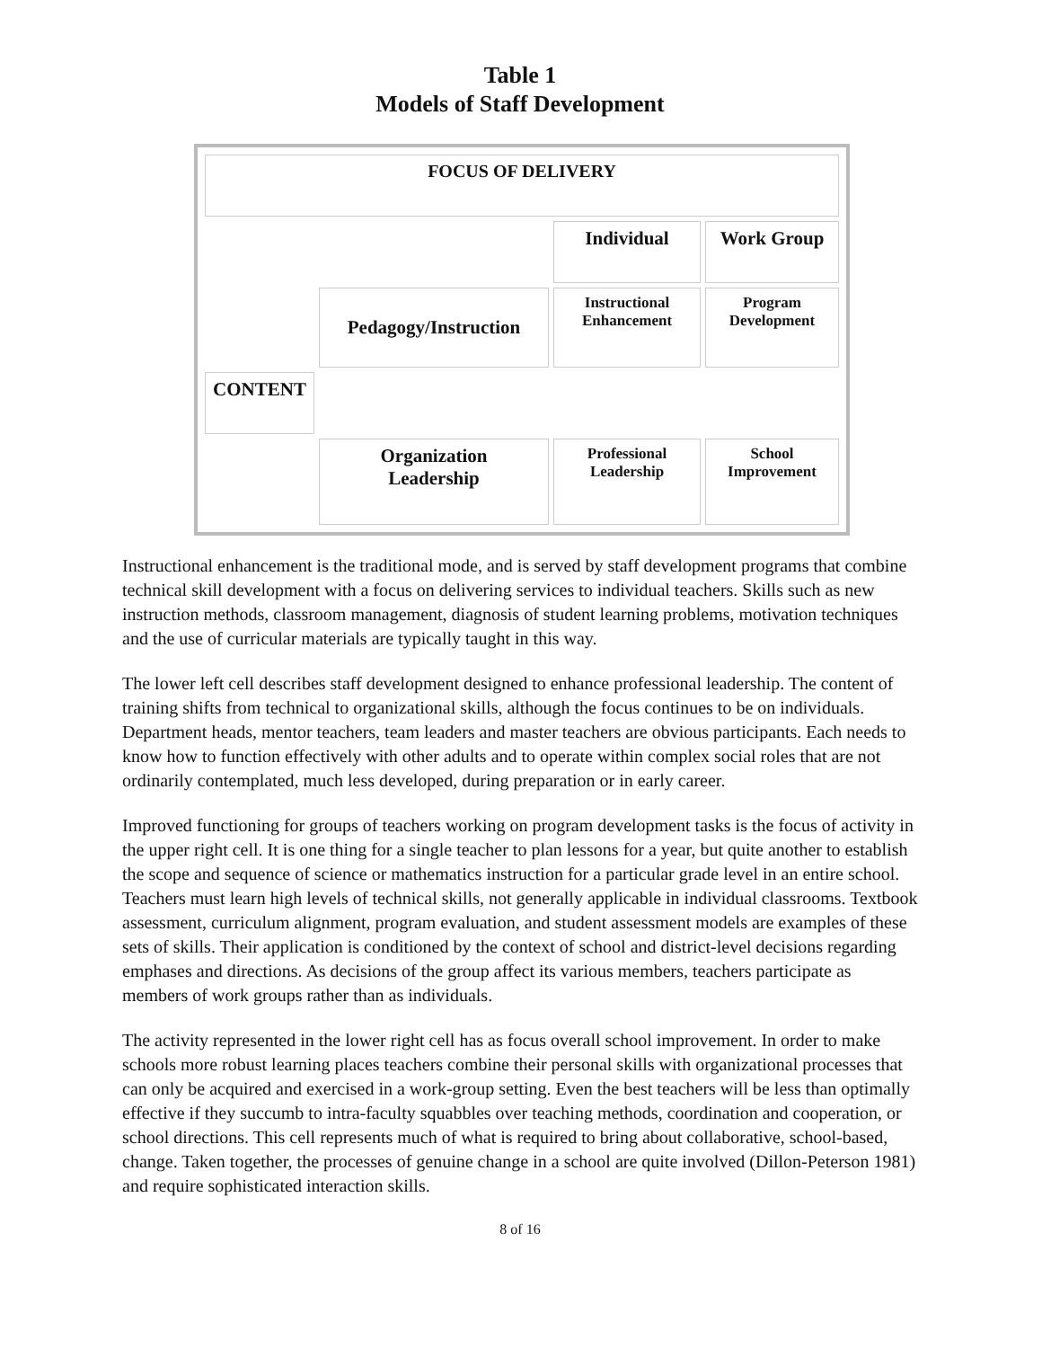Table 1
Models of Staff Development
| FOCUS OF DELIVERY | | | |
| | | Individual | Work Group |
| | Pedagogy/Instruction | Instructional Enhancement | Program Development |
| CONTENT | | | |
| | Organization Leadership | Professional Leadership | School Improvement |
Instructional enhancement is the traditional mode, and is served by staff development programs that combine technical skill development with a focus on delivering services to individual teachers. Skills such as new instruction methods, classroom management, diagnosis of student learning problems, motivation techniques and the use of curricular materials are typically taught in this way.
The lower left cell describes staff development designed to enhance professional leadership. The content of training shifts from technical to organizational skills, although the focus continues to be on individuals. Department heads, mentor teachers, team leaders and master teachers are obvious participants. Each needs to know how to function effectively with other adults and to operate within complex social roles that are not ordinarily contemplated, much less developed, during preparation or in early career.
Improved functioning for groups of teachers working on program development tasks is the focus of activity in the upper right cell. It is one thing for a single teacher to plan lessons for a year, but quite another to establish the scope and sequence of science or mathematics instruction for a particular grade level in an entire school. Teachers must learn high levels of technical skills, not generally applicable in individual classrooms. Textbook assessment, curriculum alignment, program evaluation, and student assessment models are examples of these sets of skills. Their application is conditioned by the context of school and district-level decisions regarding emphases and directions. As decisions of the group affect its various members, teachers participate as members of work groups rather than as individuals.
The activity represented in the lower right cell has as focus overall school improvement. In order to make schools more robust learning places teachers combine their personal skills with organizational processes that can only be acquired and exercised in a work-group setting. Even the best teachers will be less than optimally effective if they succumb to intra-faculty squabbles over teaching methods, coordination and cooperation, or school directions. This cell represents much of what is required to bring about collaborative, school-based, change. Taken together, the processes of genuine change in a school are quite involved (Dillon-Peterson 1981) and require sophisticated interaction skills.
8 of 16